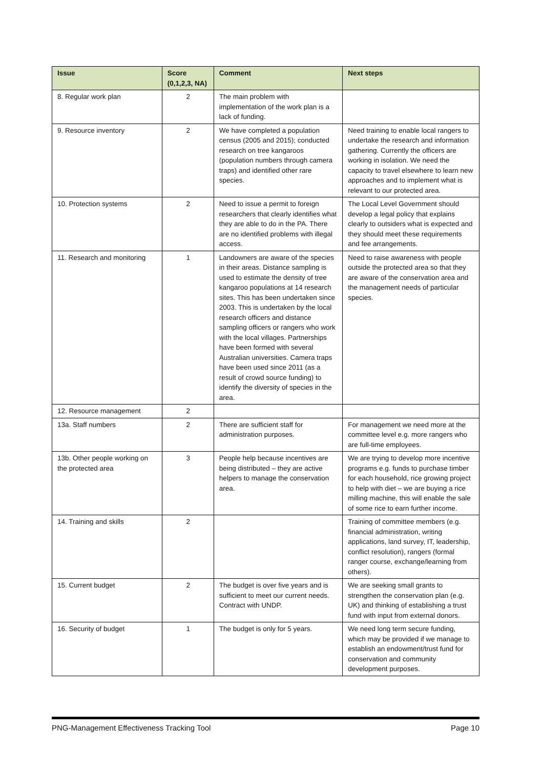| Issue | Score (0,1,2,3, NA) | Comment | Next steps |
| --- | --- | --- | --- |
| 8. Regular work plan | 2 | The main problem with implementation of the work plan is a lack of funding. | |
| 9. Resource inventory | 2 | We have completed a population census (2005 and 2015); conducted research on tree kangaroos (population numbers through camera traps) and identified other rare species. | Need training to enable local rangers to undertake the research and information gathering. Currently the officers are working in isolation. We need the capacity to travel elsewhere to learn new approaches and to implement what is relevant to our protected area. |
| 10. Protection systems | 2 | Need to issue a permit to foreign researchers that clearly identifies what they are able to do in the PA. There are no identified problems with illegal access. | The Local Level Government should develop a legal policy that explains clearly to outsiders what is expected and they should meet these requirements and fee arrangements. |
| 11. Research and monitoring | 1 | Landowners are aware of the species in their areas. Distance sampling is used to estimate the density of tree kangaroo populations at 14 research sites. This has been undertaken since 2003. This is undertaken by the local research officers and distance sampling officers or rangers who work with the local villages. Partnerships have been formed with several Australian universities. Camera traps have been used since 2011 (as a result of crowd source funding) to identify the diversity of species in the area. | Need to raise awareness with people outside the protected area so that they are aware of the conservation area and the management needs of particular species. |
| 12. Resource management | 2 | | |
| 13a. Staff numbers | 2 | There are sufficient staff for administration purposes. | For management we need more at the committee level e.g. more rangers who are full-time employees. |
| 13b. Other people working on the protected area | 3 | People help because incentives are being distributed – they are active helpers to manage the conservation area. | We are trying to develop more incentive programs e.g. funds to purchase timber for each household, rice growing project to help with diet – we are buying a rice milling machine, this will enable the sale of some rice to earn further income. |
| 14. Training and skills | 2 | | Training of committee members (e.g. financial administration, writing applications, land survey, IT, leadership, conflict resolution), rangers (formal ranger course, exchange/learning from others). |
| 15. Current budget | 2 | The budget is over five years and is sufficient to meet our current needs. Contract with UNDP. | We are seeking small grants to strengthen the conservation plan (e.g. UK) and thinking of establishing a trust fund with input from external donors. |
| 16. Security of budget | 1 | The budget is only for 5 years. | We need long term secure funding, which may be provided if we manage to establish an endowment/trust fund for conservation and community development purposes. |
PNG-Management Effectiveness Tracking Tool Page 10